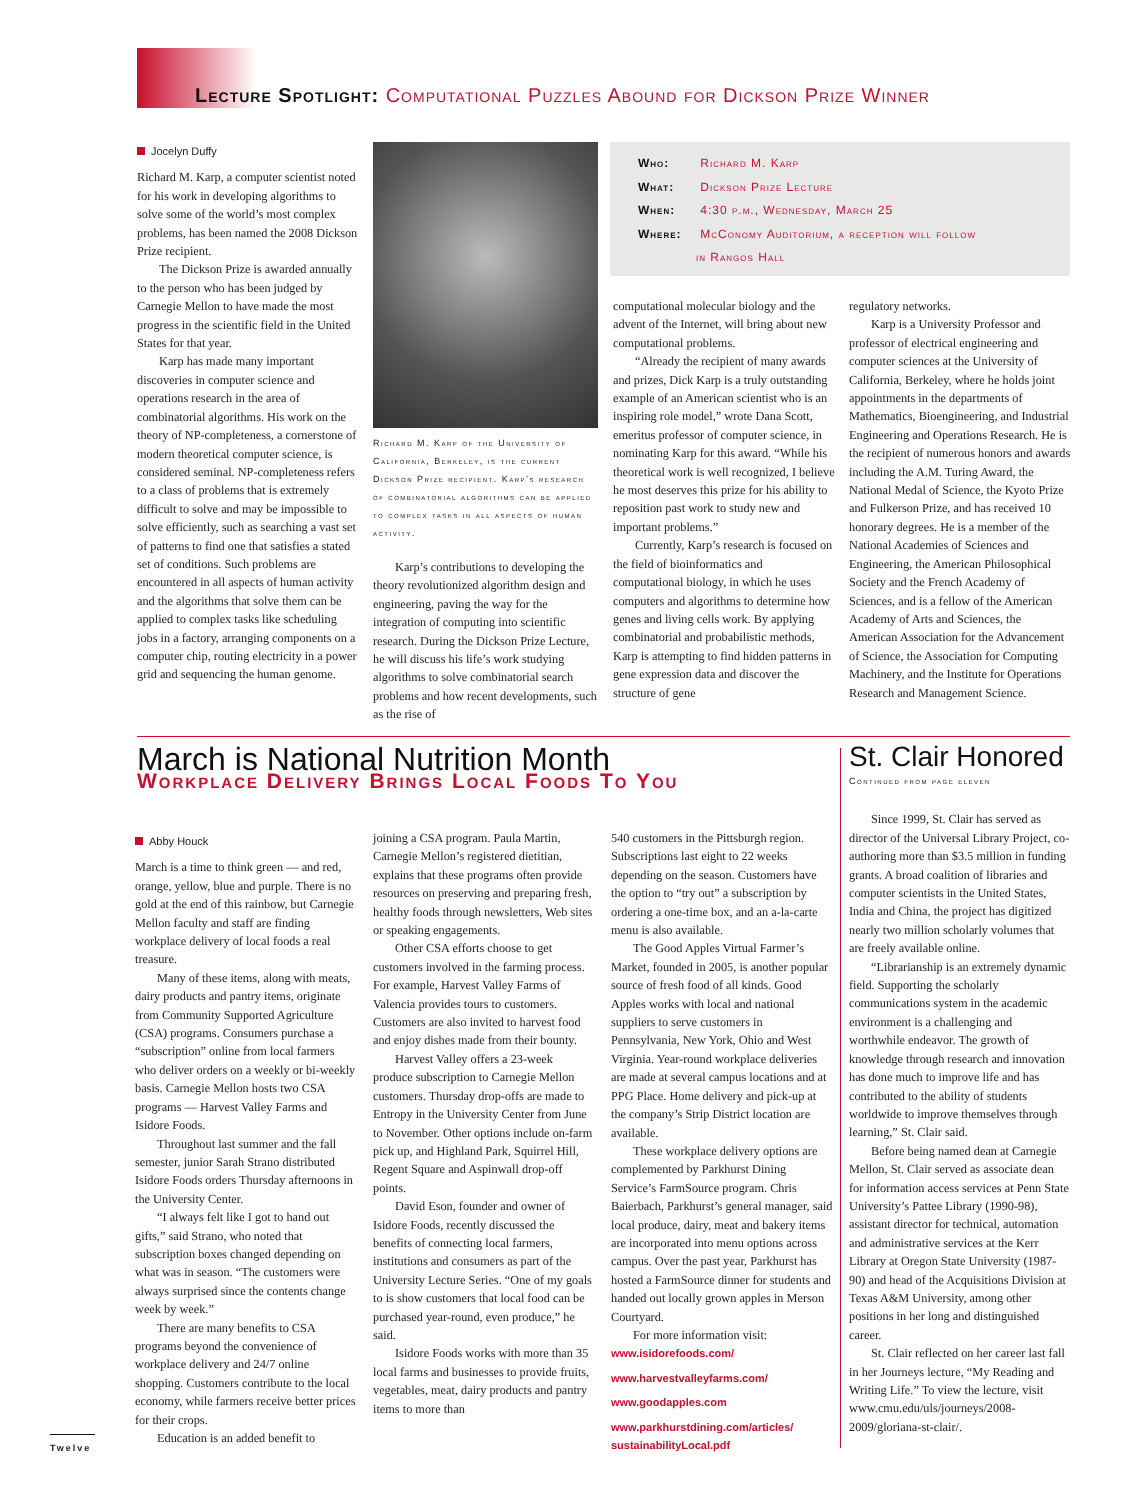Lecture Spotlight: Computational Puzzles Abound for Dickson Prize Winner
Jocelyn Duffy
Richard M. Karp, a computer scientist noted for his work in developing algorithms to solve some of the world’s most complex problems, has been named the 2008 Dickson Prize recipient.
The Dickson Prize is awarded annually to the person who has been judged by Carnegie Mellon to have made the most progress in the scientific field in the United States for that year.
Karp has made many important discoveries in computer science and operations research in the area of combinatorial algorithms. His work on the theory of NP-completeness, a cornerstone of modern theoretical computer science, is considered seminal. NP-completeness refers to a class of problems that is extremely difficult to solve and may be impossible to solve efficiently, such as searching a vast set of patterns to find one that satisfies a stated set of conditions. Such problems are encountered in all aspects of human activity and the algorithms that solve them can be applied to complex tasks like scheduling jobs in a factory, arranging components on a computer chip, routing electricity in a power grid and sequencing the human genome.
Richard M. Karp of the University of California, Berkeley, is the current Dickson Prize recipient. Karp’s research of combinatorial algorithms can be applied to complex tasks in all aspects of human activity.
Karp’s contributions to developing the theory revolutionized algorithm design and engineering, paving the way for the integration of computing into scientific research. During the Dickson Prize Lecture, he will discuss his life’s work studying algorithms to solve combinatorial search problems and how recent developments, such as the rise of
Who: Richard M. Karp
What: Dickson Prize Lecture
When: 4:30 p.m., Wednesday, March 25
Where: McConomy Auditorium, a reception will follow
in Rangos Hall
computational molecular biology and the advent of the Internet, will bring about new computational problems.
“Already the recipient of many awards and prizes, Dick Karp is a truly outstanding example of an American scientist who is an inspiring role model,” wrote Dana Scott, emeritus professor of computer science, in nominating Karp for this award. “While his theoretical work is well recognized, I believe he most deserves this prize for his ability to reposition past work to study new and important problems.”
Currently, Karp’s research is focused on the field of bioinformatics and computational biology, in which he uses computers and algorithms to determine how genes and living cells work. By applying combinatorial and probabilistic methods, Karp is attempting to find hidden patterns in gene expression data and discover the structure of gene
regulatory networks.
Karp is a University Professor and professor of electrical engineering and computer sciences at the University of California, Berkeley, where he holds joint appointments in the departments of Mathematics, Bioengineering, and Industrial Engineering and Operations Research. He is the recipient of numerous honors and awards including the A.M. Turing Award, the National Medal of Science, the Kyoto Prize and Fulkerson Prize, and has received 10 honorary degrees. He is a member of the National Academies of Sciences and Engineering, the American Philosophical Society and the French Academy of Sciences, and is a fellow of the American Academy of Arts and Sciences, the American Association for the Advancement of Science, the Association for Computing Machinery, and the Institute for Operations Research and Management Science.
March is National Nutrition Month
Workplace Delivery Brings Local Foods To You
Abby Houck
March is a time to think green — and red, orange, yellow, blue and purple. There is no gold at the end of this rainbow, but Carnegie Mellon faculty and staff are finding workplace delivery of local foods a real treasure.
Many of these items, along with meats, dairy products and pantry items, originate from Community Supported Agriculture (CSA) programs. Consumers purchase a “subscription” online from local farmers who deliver orders on a weekly or bi-weekly basis. Carnegie Mellon hosts two CSA programs — Harvest Valley Farms and Isidore Foods.
Throughout last summer and the fall semester, junior Sarah Strano distributed Isidore Foods orders Thursday afternoons in the University Center.
“I always felt like I got to hand out gifts,” said Strano, who noted that subscription boxes changed depending on what was in season. “The customers were always surprised since the contents change week by week.”
There are many benefits to CSA programs beyond the convenience of workplace delivery and 24/7 online shopping. Customers contribute to the local economy, while farmers receive better prices for their crops.
Education is an added benefit to
joining a CSA program. Paula Martin, Carnegie Mellon’s registered dietitian, explains that these programs often provide resources on preserving and preparing fresh, healthy foods through newsletters, Web sites or speaking engagements.
Other CSA efforts choose to get customers involved in the farming process. For example, Harvest Valley Farms of Valencia provides tours to customers. Customers are also invited to harvest food and enjoy dishes made from their bounty.
Harvest Valley offers a 23-week produce subscription to Carnegie Mellon customers. Thursday drop-offs are made to Entropy in the University Center from June to November. Other options include on-farm pick up, and Highland Park, Squirrel Hill, Regent Square and Aspinwall drop-off points.
David Eson, founder and owner of Isidore Foods, recently discussed the benefits of connecting local farmers, institutions and consumers as part of the University Lecture Series. “One of my goals to is show customers that local food can be purchased year-round, even produce,” he said.
Isidore Foods works with more than 35 local farms and businesses to provide fruits, vegetables, meat, dairy products and pantry items to more than
540 customers in the Pittsburgh region. Subscriptions last eight to 22 weeks depending on the season. Customers have the option to “try out” a subscription by ordering a one-time box, and an a-la-carte menu is also available.
The Good Apples Virtual Farmer’s Market, founded in 2005, is another popular source of fresh food of all kinds. Good Apples works with local and national suppliers to serve customers in Pennsylvania, New York, Ohio and West Virginia. Year-round workplace deliveries are made at several campus locations and at PPG Place. Home delivery and pick-up at the company’s Strip District location are available.
These workplace delivery options are complemented by Parkhurst Dining Service’s FarmSource program. Chris Baierbach, Parkhurst’s general manager, said local produce, dairy, meat and bakery items are incorporated into menu options across campus. Over the past year, Parkhurst has hosted a FarmSource dinner for students and handed out locally grown apples in Merson Courtyard.
For more information visit:
www.isidorefoods.com/
www.harvestvalleyfarms.com/
www.goodapples.com
www.parkhurstdining.com/articles/ sustainabilityLocal.pdf
St. Clair Honored
Continued from page eleven
Since 1999, St. Clair has served as director of the Universal Library Project, co-authoring more than $3.5 million in funding grants. A broad coalition of libraries and computer scientists in the United States, India and China, the project has digitized nearly two million scholarly volumes that are freely available online.
“Librarianship is an extremely dynamic field. Supporting the scholarly communications system in the academic environment is a challenging and worthwhile endeavor. The growth of knowledge through research and innovation has done much to improve life and has contributed to the ability of students worldwide to improve themselves through learning,” St. Clair said.
Before being named dean at Carnegie Mellon, St. Clair served as associate dean for information access services at Penn State University’s Pattee Library (1990-98), assistant director for technical, automation and administrative services at the Kerr Library at Oregon State University (1987-90) and head of the Acquisitions Division at Texas A&M University, among other positions in her long and distinguished career.
St. Clair reflected on her career last fall in her Journeys lecture, “My Reading and Writing Life.” To view the lecture, visit www.cmu.edu/uls/journeys/2008-2009/gloriana-st-clair/.
Twelve